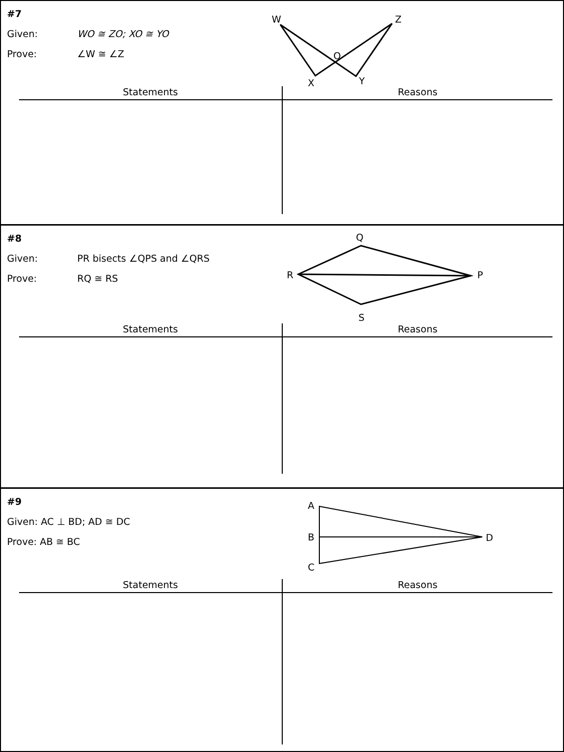#7
Given: WO ≅ ZO; XO ≅ YO
Prove: ∠W ≅ ∠Z
W
Z
O
X
Y
| Statements | Reasons |
| --- | --- |
#8
Given: PR bisects ∠QPS and ∠QRS
Prove: RQ ≅ RS
Q
R
P
S
| Statements | Reasons |
| --- | --- |
#9
Given: AC ⊥ BD; AD ≅ DC
Prove: AB ≅ BC
A
B
C
D
| Statements | Reasons |
| --- | --- |